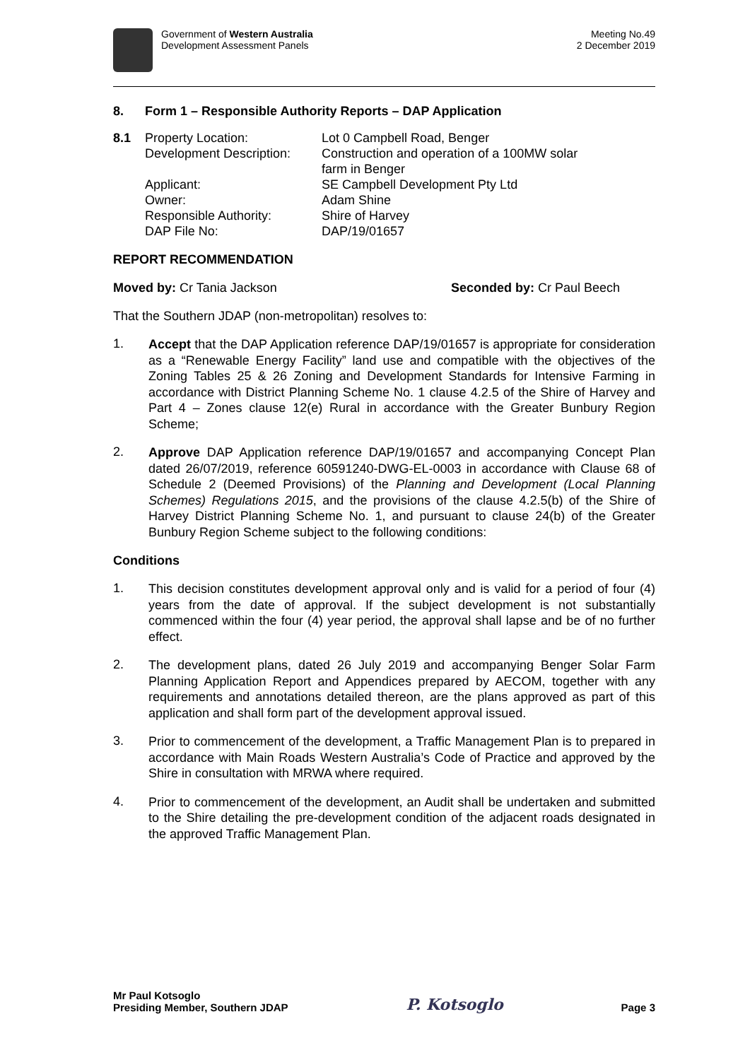Government of Western Australia
Development Assessment Panels
Meeting No.49
2 December 2019
8. Form 1 – Responsible Authority Reports – DAP Application
| 8.1 | Property Location: | Lot 0 Campbell Road, Benger |
| | Development Description: | Construction and operation of a 100MW solar farm in Benger |
| | Applicant: | SE Campbell Development Pty Ltd |
| | Owner: | Adam Shine |
| | Responsible Authority: | Shire of Harvey |
| | DAP File No: | DAP/19/01657 |
REPORT RECOMMENDATION
Moved by: Cr Tania Jackson Seconded by: Cr Paul Beech
That the Southern JDAP (non-metropolitan) resolves to:
1.
Accept that the DAP Application reference DAP/19/01657 is appropriate for consideration as a “Renewable Energy Facility” land use and compatible with the objectives of the Zoning Tables 25 & 26 Zoning and Development Standards for Intensive Farming in accordance with District Planning Scheme No. 1 clause 4.2.5 of the Shire of Harvey and Part 4 – Zones clause 12(e) Rural in accordance with the Greater Bunbury Region Scheme;
2.
Approve DAP Application reference DAP/19/01657 and accompanying Concept Plan dated 26/07/2019, reference 60591240-DWG-EL-0003 in accordance with Clause 68 of Schedule 2 (Deemed Provisions) of the Planning and Development (Local Planning Schemes) Regulations 2015, and the provisions of the clause 4.2.5(b) of the Shire of Harvey District Planning Scheme No. 1, and pursuant to clause 24(b) of the Greater Bunbury Region Scheme subject to the following conditions:
Conditions
1.
This decision constitutes development approval only and is valid for a period of four (4) years from the date of approval. If the subject development is not substantially commenced within the four (4) year period, the approval shall lapse and be of no further effect.
2.
The development plans, dated 26 July 2019 and accompanying Benger Solar Farm Planning Application Report and Appendices prepared by AECOM, together with any requirements and annotations detailed thereon, are the plans approved as part of this application and shall form part of the development approval issued.
3.
Prior to commencement of the development, a Traffic Management Plan is to prepared in accordance with Main Roads Western Australia’s Code of Practice and approved by the Shire in consultation with MRWA where required.
4.
Prior to commencement of the development, an Audit shall be undertaken and submitted to the Shire detailing the pre-development condition of the adjacent roads designated in the approved Traffic Management Plan.
Mr Paul Kotsoglo
Presiding Member, Southern JDAP
P. Kotsoglo
Page 3